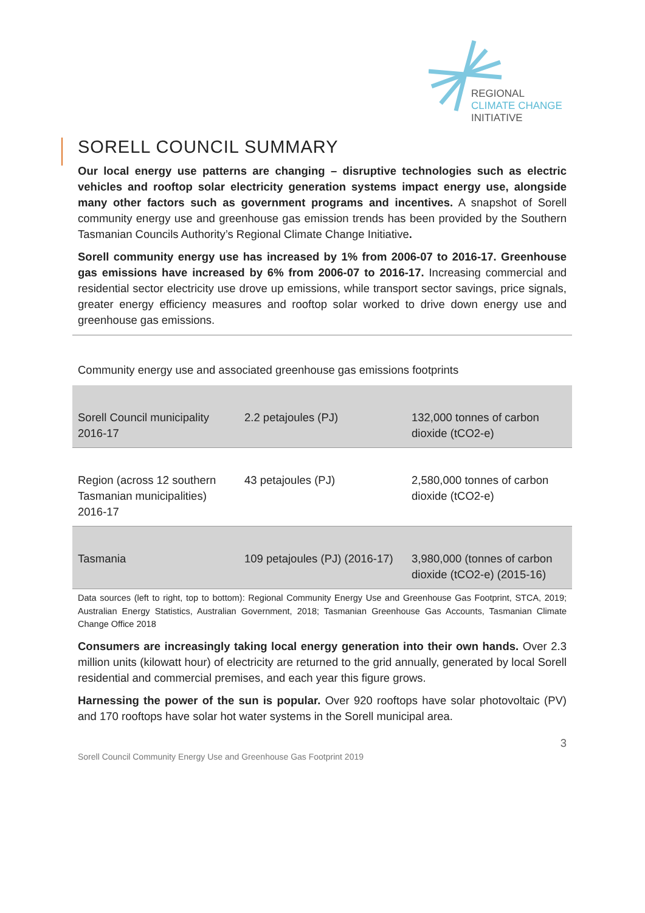REGIONAL
CLIMATE CHANGE
INITIATIVE
SORELL COUNCIL SUMMARY
Our local energy use patterns are changing – disruptive technologies such as electric vehicles and rooftop solar electricity generation systems impact energy use, alongside many other factors such as government programs and incentives. A snapshot of Sorell community energy use and greenhouse gas emission trends has been provided by the Southern Tasmanian Councils Authority’s Regional Climate Change Initiative.
Sorell community energy use has increased by 1% from 2006-07 to 2016-17. Greenhouse gas emissions have increased by 6% from 2006-07 to 2016-17. Increasing commercial and residential sector electricity use drove up emissions, while transport sector savings, price signals, greater energy efficiency measures and rooftop solar worked to drive down energy use and greenhouse gas emissions.
Community energy use and associated greenhouse gas emissions footprints
| Sorell Council municipality 2016-17 | 2.2 petajoules (PJ) | 132,000 tonnes of carbon dioxide (tCO2-e) |
| Region (across 12 southern Tasmanian municipalities) 2016-17 | 43 petajoules (PJ) | 2,580,000 tonnes of carbon dioxide (tCO2-e) |
| Tasmania | 109 petajoules (PJ) (2016-17) | 3,980,000 (tonnes of carbon dioxide (tCO2-e) (2015-16) |
Data sources (left to right, top to bottom): Regional Community Energy Use and Greenhouse Gas Footprint, STCA, 2019; Australian Energy Statistics, Australian Government, 2018; Tasmanian Greenhouse Gas Accounts, Tasmanian Climate Change Office 2018
Consumers are increasingly taking local energy generation into their own hands. Over 2.3 million units (kilowatt hour) of electricity are returned to the grid annually, generated by local Sorell residential and commercial premises, and each year this figure grows.
Harnessing the power of the sun is popular. Over 920 rooftops have solar photovoltaic (PV) and 170 rooftops have solar hot water systems in the Sorell municipal area.
3
Sorell Council Community Energy Use and Greenhouse Gas Footprint 2019